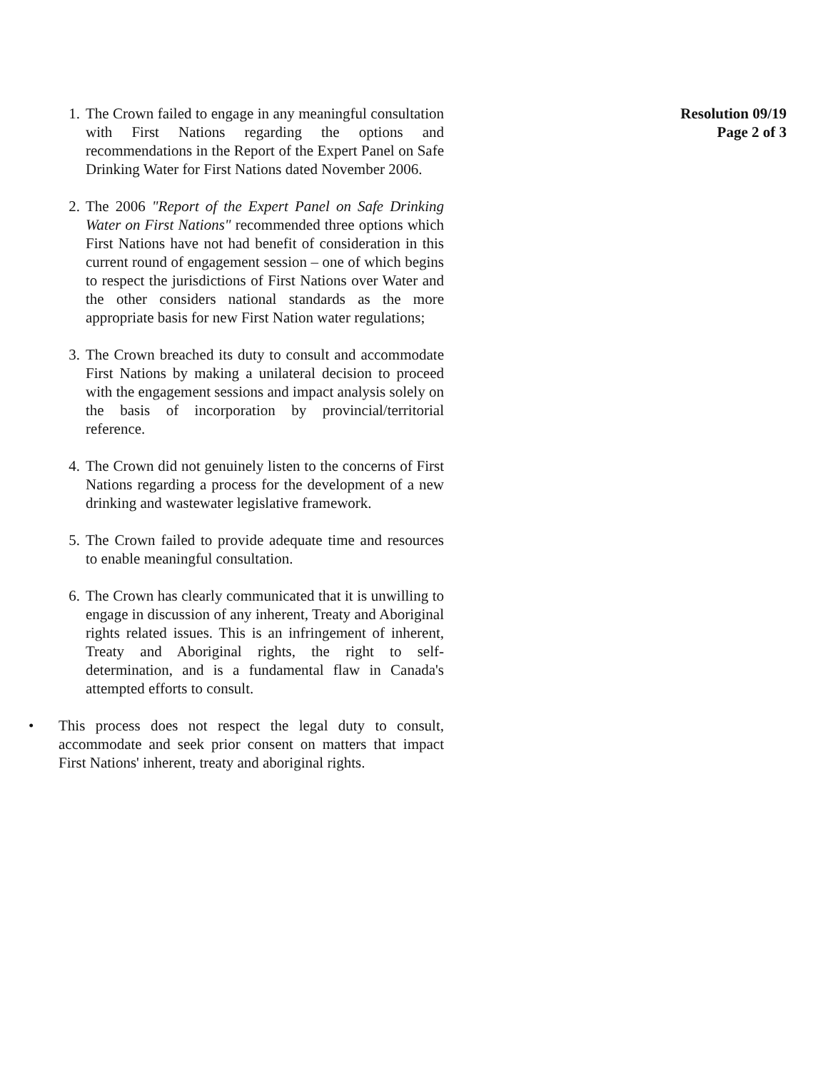1. The Crown failed to engage in any meaningful consultation with First Nations regarding the options and recommendations in the Report of the Expert Panel on Safe Drinking Water for First Nations dated November 2006.
2. The 2006 "Report of the Expert Panel on Safe Drinking Water on First Nations" recommended three options which First Nations have not had benefit of consideration in this current round of engagement session – one of which begins to respect the jurisdictions of First Nations over Water and the other considers national standards as the more appropriate basis for new First Nation water regulations;
3. The Crown breached its duty to consult and accommodate First Nations by making a unilateral decision to proceed with the engagement sessions and impact analysis solely on the basis of incorporation by provincial/territorial reference.
4. The Crown did not genuinely listen to the concerns of First Nations regarding a process for the development of a new drinking and wastewater legislative framework.
5. The Crown failed to provide adequate time and resources to enable meaningful consultation.
6. The Crown has clearly communicated that it is unwilling to engage in discussion of any inherent, Treaty and Aboriginal rights related issues. This is an infringement of inherent, Treaty and Aboriginal rights, the right to self-determination, and is a fundamental flaw in Canada's attempted efforts to consult.
• This process does not respect the legal duty to consult, accommodate and seek prior consent on matters that impact First Nations' inherent, treaty and aboriginal rights.
Resolution 09/19
Page 2 of 3